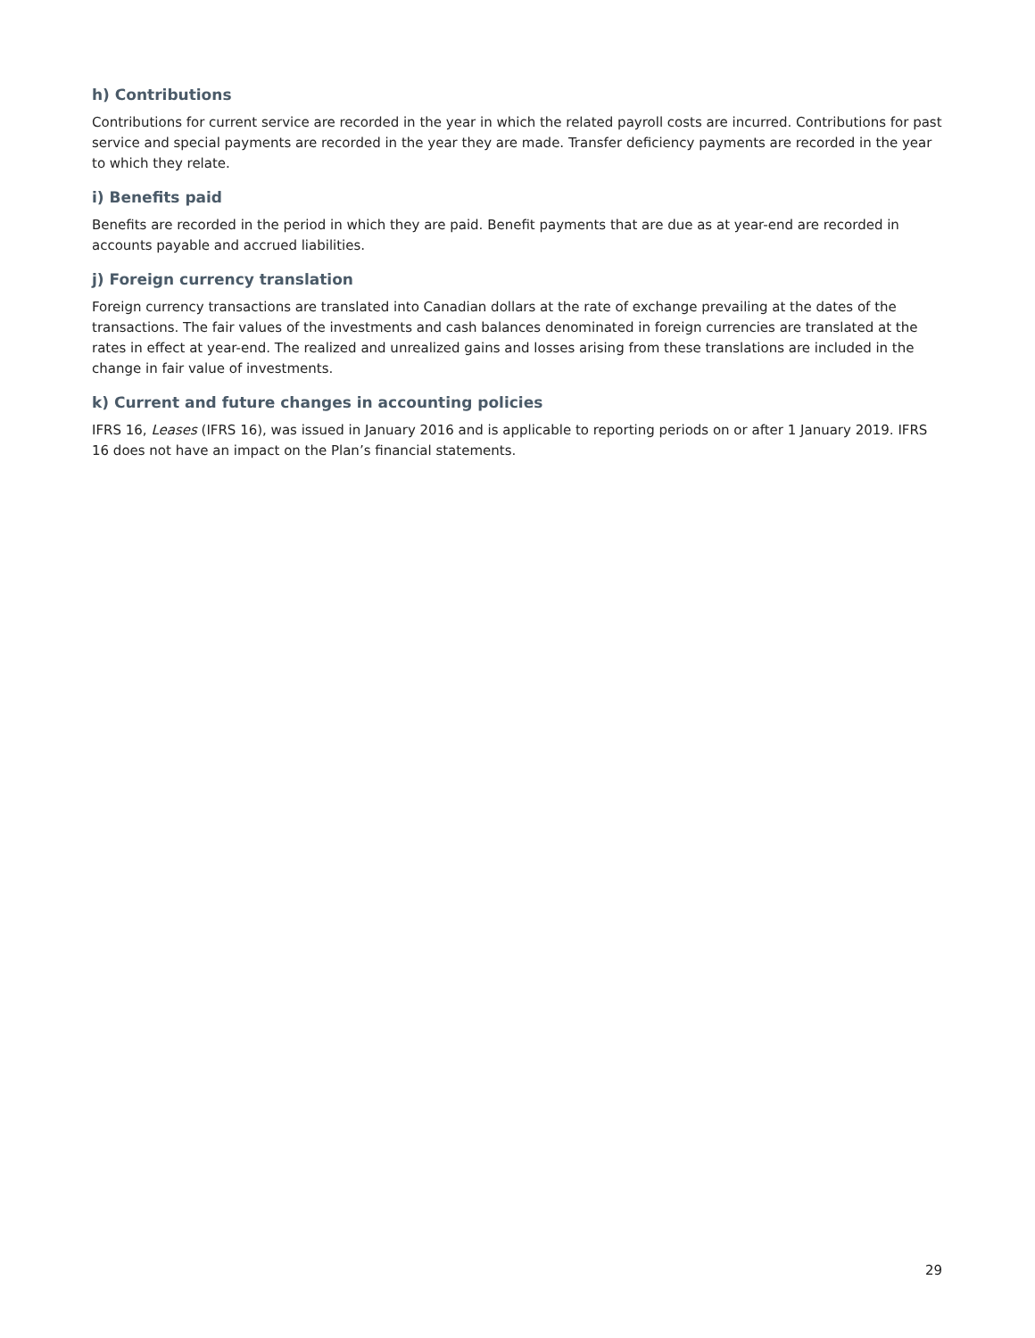h) Contributions
Contributions for current service are recorded in the year in which the related payroll costs are incurred. Contributions for past service and special payments are recorded in the year they are made. Transfer deficiency payments are recorded in the year to which they relate.
i) Benefits paid
Benefits are recorded in the period in which they are paid. Benefit payments that are due as at year-end are recorded in accounts payable and accrued liabilities.
j) Foreign currency translation
Foreign currency transactions are translated into Canadian dollars at the rate of exchange prevailing at the dates of the transactions. The fair values of the investments and cash balances denominated in foreign currencies are translated at the rates in effect at year-end. The realized and unrealized gains and losses arising from these translations are included in the change in fair value of investments.
k) Current and future changes in accounting policies
IFRS 16, Leases (IFRS 16), was issued in January 2016 and is applicable to reporting periods on or after 1 January 2019. IFRS 16 does not have an impact on the Plan’s financial statements.
29